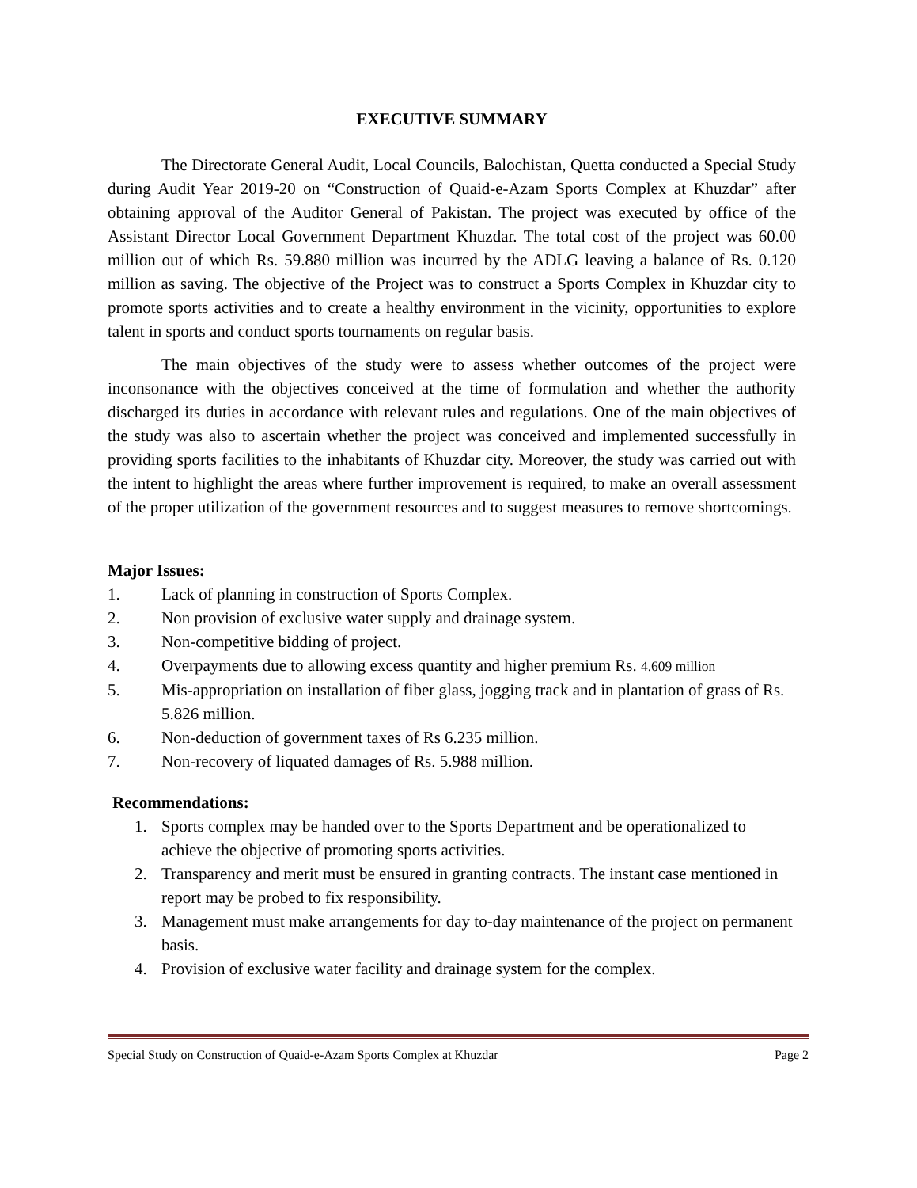EXECUTIVE SUMMARY
The Directorate General Audit, Local Councils, Balochistan, Quetta conducted a Special Study during Audit Year 2019-20 on “Construction of Quaid-e-Azam Sports Complex at Khuzdar” after obtaining approval of the Auditor General of Pakistan. The project was executed by office of the Assistant Director Local Government Department Khuzdar. The total cost of the project was 60.00 million out of which Rs. 59.880 million was incurred by the ADLG leaving a balance of Rs. 0.120 million as saving. The objective of the Project was to construct a Sports Complex in Khuzdar city to promote sports activities and to create a healthy environment in the vicinity, opportunities to explore talent in sports and conduct sports tournaments on regular basis.
The main objectives of the study were to assess whether outcomes of the project were inconsonance with the objectives conceived at the time of formulation and whether the authority discharged its duties in accordance with relevant rules and regulations. One of the main objectives of the study was also to ascertain whether the project was conceived and implemented successfully in providing sports facilities to the inhabitants of Khuzdar city. Moreover, the study was carried out with the intent to highlight the areas where further improvement is required, to make an overall assessment of the proper utilization of the government resources and to suggest measures to remove shortcomings.
Major Issues:
1. Lack of planning in construction of Sports Complex.
2. Non provision of exclusive water supply and drainage system.
3. Non-competitive bidding of project.
4. Overpayments due to allowing excess quantity and higher premium Rs. 4.609 million
5. Mis-appropriation on installation of fiber glass, jogging track and in plantation of grass of Rs. 5.826 million.
6. Non-deduction of government taxes of Rs 6.235 million.
7. Non-recovery of liquated damages of Rs. 5.988 million.
Recommendations:
1. Sports complex may be handed over to the Sports Department and be operationalized to achieve the objective of promoting sports activities.
2. Transparency and merit must be ensured in granting contracts. The instant case mentioned in report may be probed to fix responsibility.
3. Management must make arrangements for day to-day maintenance of the project on permanent basis.
4. Provision of exclusive water facility and drainage system for the complex.
Special Study on Construction of Quaid-e-Azam Sports Complex at Khuzdar Page 2